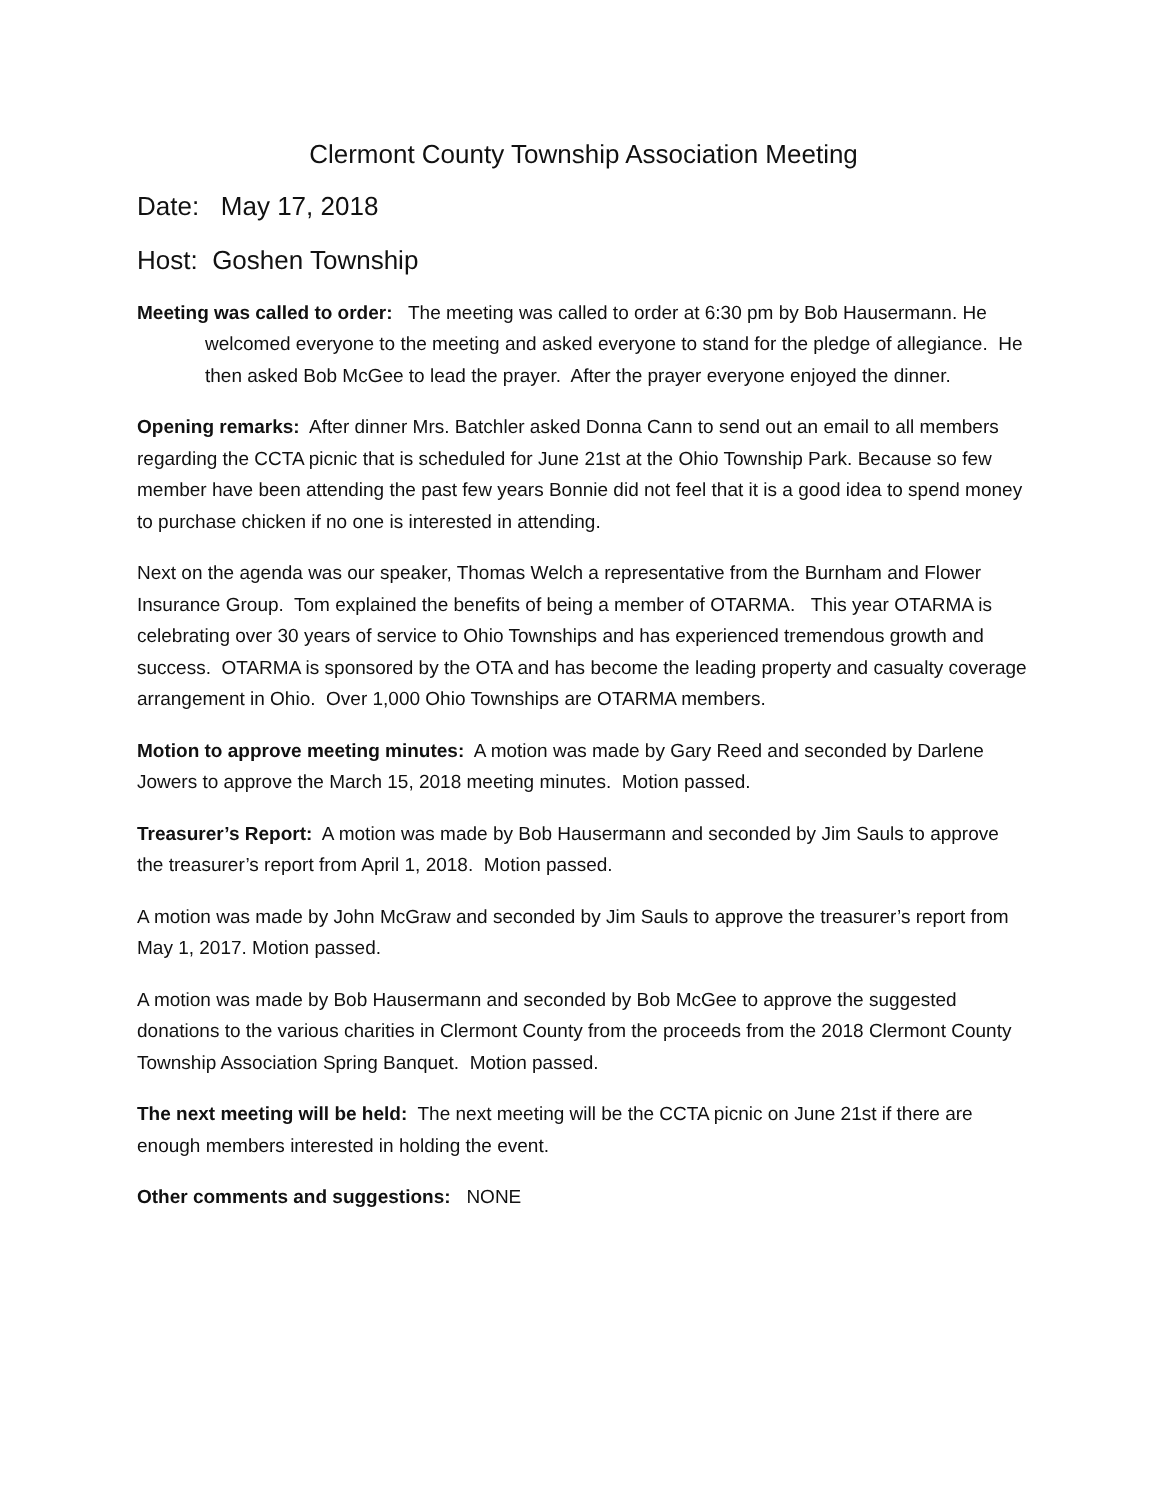Clermont County Township Association Meeting
Date: May 17, 2018
Host: Goshen Township
Meeting was called to order: The meeting was called to order at 6:30 pm by Bob Hausermann. He welcomed everyone to the meeting and asked everyone to stand for the pledge of allegiance. He then asked Bob McGee to lead the prayer. After the prayer everyone enjoyed the dinner.
Opening remarks: After dinner Mrs. Batchler asked Donna Cann to send out an email to all members regarding the CCTA picnic that is scheduled for June 21st at the Ohio Township Park. Because so few member have been attending the past few years Bonnie did not feel that it is a good idea to spend money to purchase chicken if no one is interested in attending.
Next on the agenda was our speaker, Thomas Welch a representative from the Burnham and Flower Insurance Group. Tom explained the benefits of being a member of OTARMA. This year OTARMA is celebrating over 30 years of service to Ohio Townships and has experienced tremendous growth and success. OTARMA is sponsored by the OTA and has become the leading property and casualty coverage arrangement in Ohio. Over 1,000 Ohio Townships are OTARMA members.
Motion to approve meeting minutes: A motion was made by Gary Reed and seconded by Darlene Jowers to approve the March 15, 2018 meeting minutes. Motion passed.
Treasurer’s Report: A motion was made by Bob Hausermann and seconded by Jim Sauls to approve the treasurer’s report from April 1, 2018. Motion passed.
A motion was made by John McGraw and seconded by Jim Sauls to approve the treasurer’s report from May 1, 2017. Motion passed.
A motion was made by Bob Hausermann and seconded by Bob McGee to approve the suggested donations to the various charities in Clermont County from the proceeds from the 2018 Clermont County Township Association Spring Banquet. Motion passed.
The next meeting will be held: The next meeting will be the CCTA picnic on June 21st if there are enough members interested in holding the event.
Other comments and suggestions: NONE